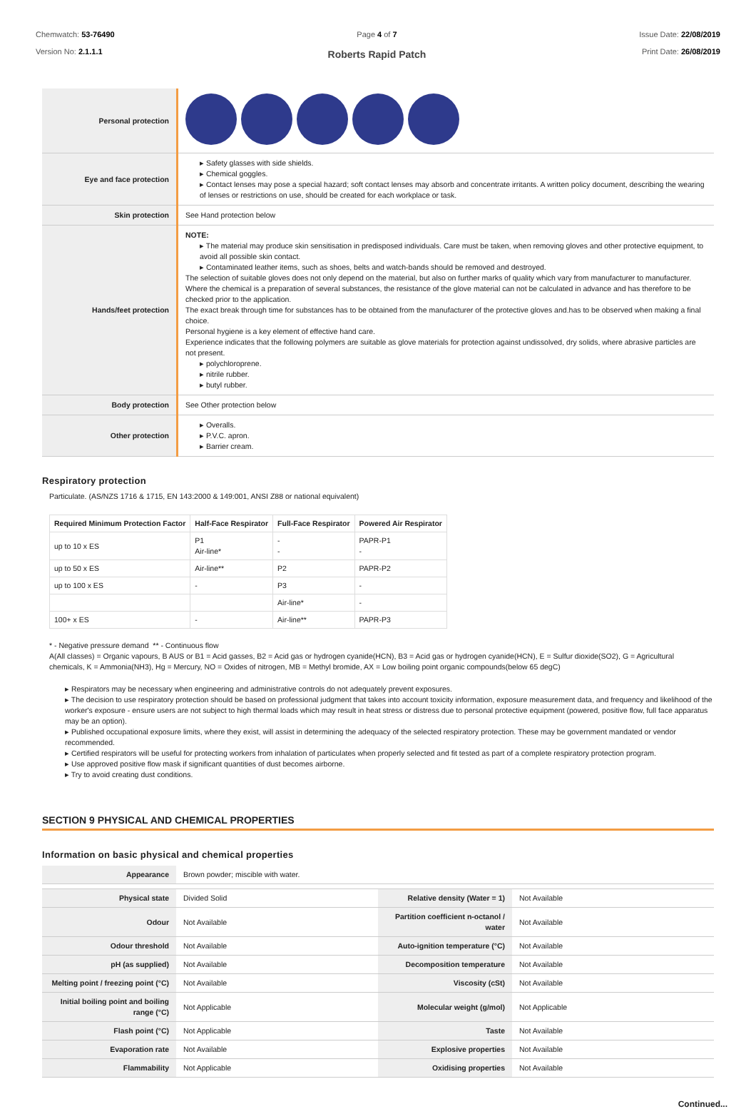Chemwatch: 53-76490
Version No: 2.1.1.1
Page 4 of 7
Roberts Rapid Patch
Issue Date: 22/08/2019
Print Date: 26/08/2019
| Personal protection | |
| Eye and face protection | ▸ Safety glasses with side shields. ▸ Chemical goggles. ▸ Contact lenses may pose a special hazard; soft contact lenses may absorb and concentrate irritants. A written policy document, describing the wearing of lenses or restrictions on use, should be created for each workplace or task. |
| Skin protection | See Hand protection below |
| Hands/feet protection | NOTE: ▸ The material may produce skin sensitisation in predisposed individuals. Care must be taken, when removing gloves and other protective equipment, to avoid all possible skin contact. ▸ Contaminated leather items, such as shoes, belts and watch-bands should be removed and destroyed. The selection of suitable gloves does not only depend on the material, but also on further marks of quality which vary from manufacturer to manufacturer. Where the chemical is a preparation of several substances, the resistance of the glove material can not be calculated in advance and has therefore to be checked prior to the application. The exact break through time for substances has to be obtained from the manufacturer of the protective gloves and.has to be observed when making a final choice. Personal hygiene is a key element of effective hand care. Experience indicates that the following polymers are suitable as glove materials for protection against undissolved, dry solids, where abrasive particles are not present. ▸ polychloroprene. ▸ nitrile rubber. ▸ butyl rubber. |
| Body protection | See Other protection below |
| Other protection | ▸ Overalls. ▸ P.V.C. apron. ▸ Barrier cream. |
Respiratory protection
Particulate. (AS/NZS 1716 & 1715, EN 143:2000 & 149:001, ANSI Z88 or national equivalent)
| Required Minimum Protection Factor | Half-Face Respirator | Full-Face Respirator | Powered Air Respirator |
| --- | --- | --- | --- |
| up to 10 x ES | P1 Air-line* | - - | PAPR-P1 - |
| up to 50 x ES | Air-line** | P2 | PAPR-P2 |
| up to 100 x ES | - | P3 | - |
| | | Air-line* | - |
| 100+ x ES | - | Air-line** | PAPR-P3 |
* - Negative pressure demand ** - Continuous flow
A(All classes) = Organic vapours, B AUS or B1 = Acid gasses, B2 = Acid gas or hydrogen cyanide(HCN), B3 = Acid gas or hydrogen cyanide(HCN), E = Sulfur dioxide(SO2), G = Agricultural chemicals, K = Ammonia(NH3), Hg = Mercury, NO = Oxides of nitrogen, MB = Methyl bromide, AX = Low boiling point organic compounds(below 65 degC)
▸ Respirators may be necessary when engineering and administrative controls do not adequately prevent exposures.
▸ The decision to use respiratory protection should be based on professional judgment that takes into account toxicity information, exposure measurement data, and frequency and likelihood of the worker's exposure - ensure users are not subject to high thermal loads which may result in heat stress or distress due to personal protective equipment (powered, positive flow, full face apparatus may be an option).
▸ Published occupational exposure limits, where they exist, will assist in determining the adequacy of the selected respiratory protection. These may be government mandated or vendor recommended.
▸ Certified respirators will be useful for protecting workers from inhalation of particulates when properly selected and fit tested as part of a complete respiratory protection program.
▸ Use approved positive flow mask if significant quantities of dust becomes airborne.
▸ Try to avoid creating dust conditions.
SECTION 9 PHYSICAL AND CHEMICAL PROPERTIES
Information on basic physical and chemical properties
| Appearance | Brown powder; miscible with water. | | |
| Physical state | Divided Solid | Relative density (Water = 1) | Not Available |
| Odour | Not Available | Partition coefficient n-octanol / water | Not Available |
| Odour threshold | Not Available | Auto-ignition temperature (°C) | Not Available |
| pH (as supplied) | Not Available | Decomposition temperature | Not Available |
| Melting point / freezing point (°C) | Not Available | Viscosity (cSt) | Not Available |
| Initial boiling point and boiling range (°C) | Not Applicable | Molecular weight (g/mol) | Not Applicable |
| Flash point (°C) | Not Applicable | Taste | Not Available |
| Evaporation rate | Not Available | Explosive properties | Not Available |
| Flammability | Not Applicable | Oxidising properties | Not Available |
Continued...